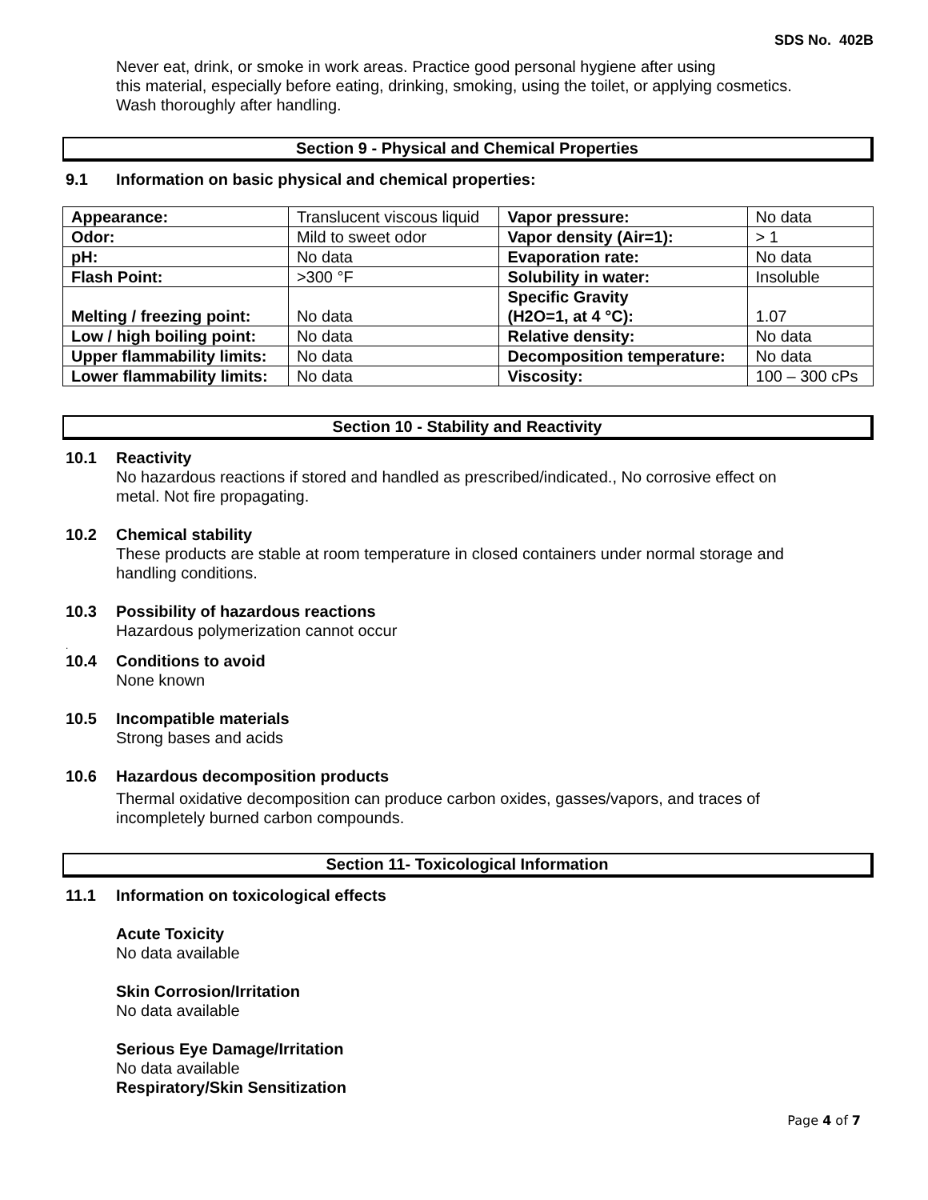SDS No. 402B
Never eat, drink, or smoke in work areas. Practice good personal hygiene after using
this material, especially before eating, drinking, smoking, using the toilet, or applying cosmetics.
Wash thoroughly after handling.
Section 9 - Physical and Chemical Properties
9.1 Information on basic physical and chemical properties:
| Appearance: | Translucent viscous liquid | Vapor pressure: | No data |
| Odor: | Mild to sweet odor | Vapor density (Air=1): | > 1 |
| pH: | No data | Evaporation rate: | No data |
| Flash Point: | >300 °F | Solubility in water: | Insoluble |
| Melting / freezing point: | No data | Specific Gravity (H2O=1, at 4 °C): | 1.07 |
| Low / high boiling point: | No data | Relative density: | No data |
| Upper flammability limits: | No data | Decomposition temperature: | No data |
| Lower flammability limits: | No data | Viscosity: | 100 – 300 cPs |
Section 10 - Stability and Reactivity
10.1 Reactivity
No hazardous reactions if stored and handled as prescribed/indicated., No corrosive effect on
metal. Not fire propagating.
10.2 Chemical stability
These products are stable at room temperature in closed containers under normal storage and
handling conditions.
10.3 Possibility of hazardous reactions
Hazardous polymerization cannot occur
.
10.4 Conditions to avoid
None known
10.5 Incompatible materials
Strong bases and acids
10.6 Hazardous decomposition products
Thermal oxidative decomposition can produce carbon oxides, gasses/vapors, and traces of
incompletely burned carbon compounds.
Section 11- Toxicological Information
11.1 Information on toxicological effects
Acute Toxicity
No data available
Skin Corrosion/Irritation
No data available
Serious Eye Damage/Irritation
No data available
Respiratory/Skin Sensitization
Page 4 of 7